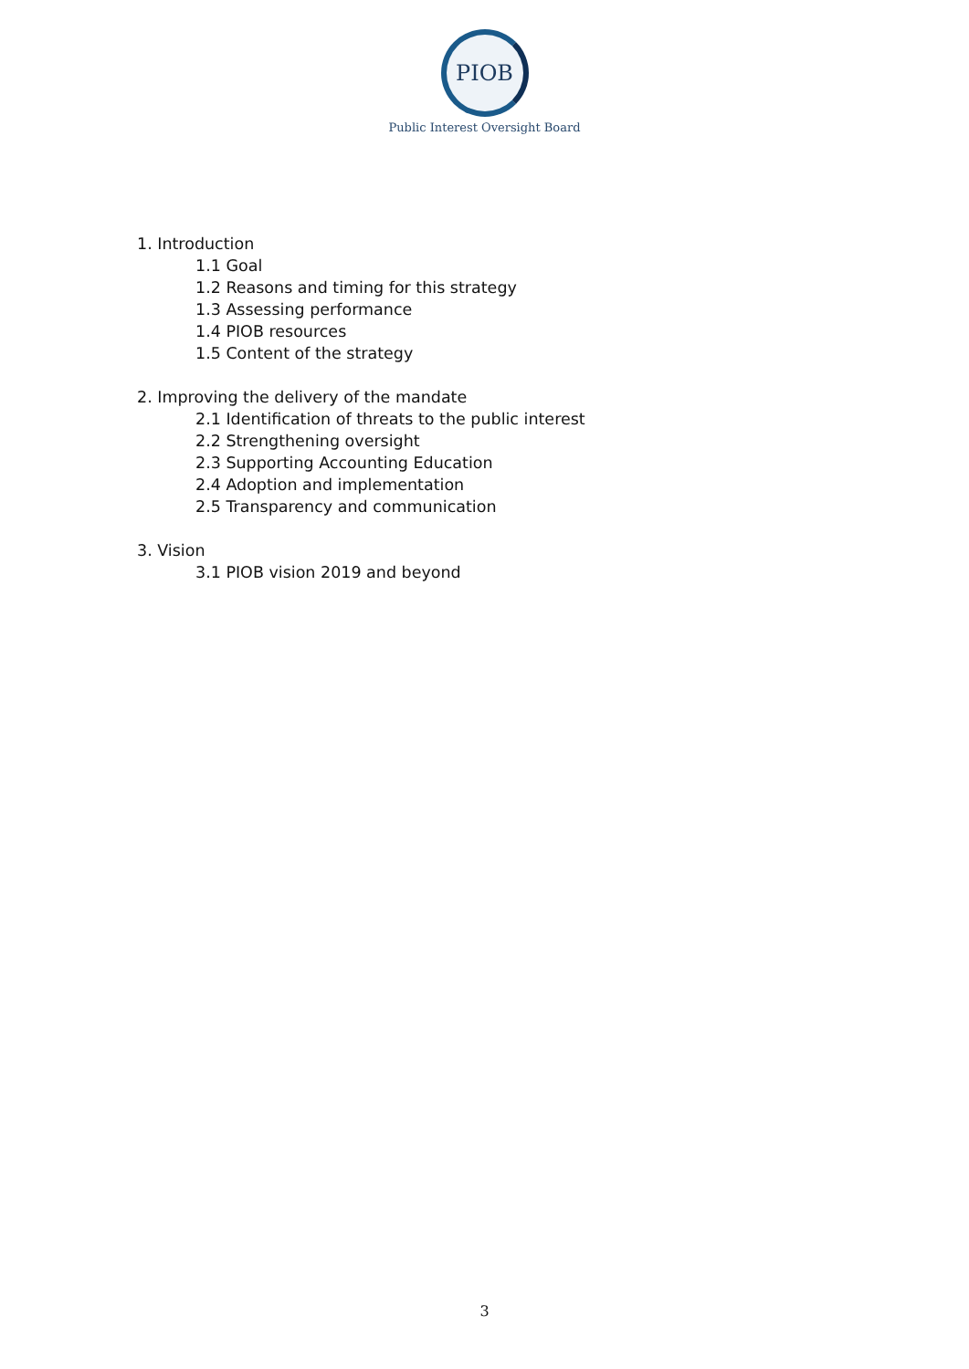PIOB
Public Interest Oversight Board
1. Introduction
1.1 Goal
1.2 Reasons and timing for this strategy
1.3 Assessing performance
1.4 PIOB resources
1.5 Content of the strategy
2. Improving the delivery of the mandate
2.1 Identification of threats to the public interest
2.2 Strengthening oversight
2.3 Supporting Accounting Education
2.4 Adoption and implementation
2.5 Transparency and communication
3. Vision
3.1 PIOB vision 2019 and beyond
3